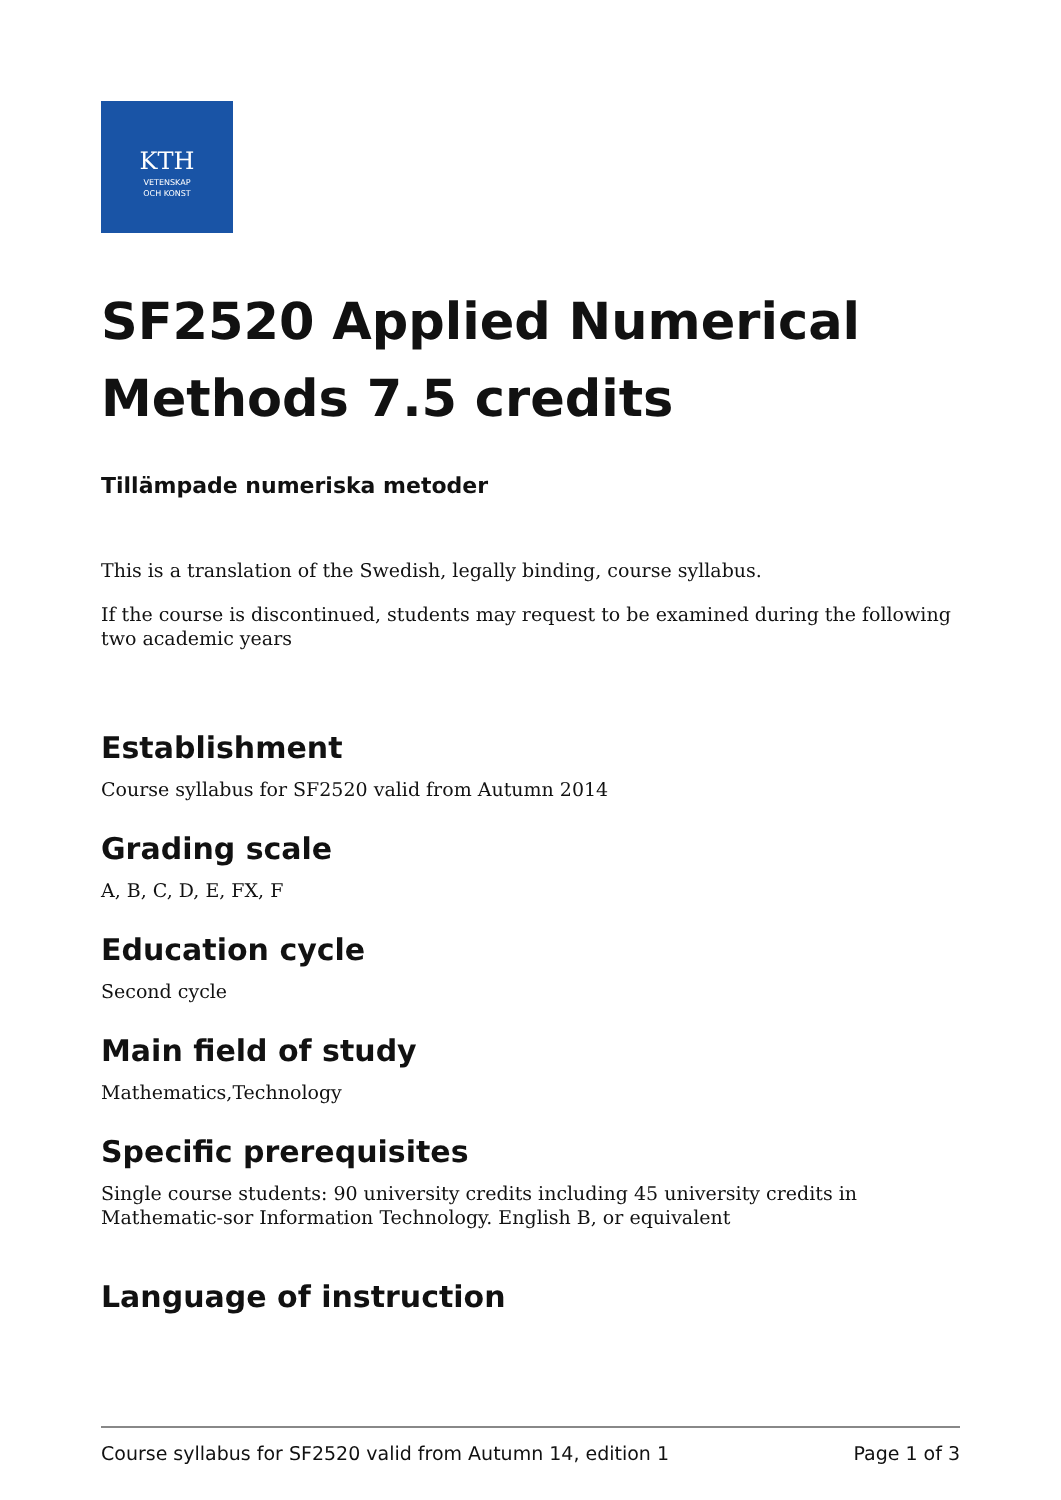KTH
VETENSKAP
OCH KONST
SF2520 Applied Numerical Methods 7.5 credits
Tillämpade numeriska metoder
This is a translation of the Swedish, legally binding, course syllabus.
If the course is discontinued, students may request to be examined during the following two academic years
Establishment
Course syllabus for SF2520 valid from Autumn 2014
Grading scale
A, B, C, D, E, FX, F
Education cycle
Second cycle
Main field of study
Mathematics,Technology
Specific prerequisites
Single course students: 90 university credits including 45 university credits in Mathematic-sor Information Technology. English B, or equivalent
Language of instruction
Course syllabus for SF2520 valid from Autumn 14, edition 1 Page 1 of 3